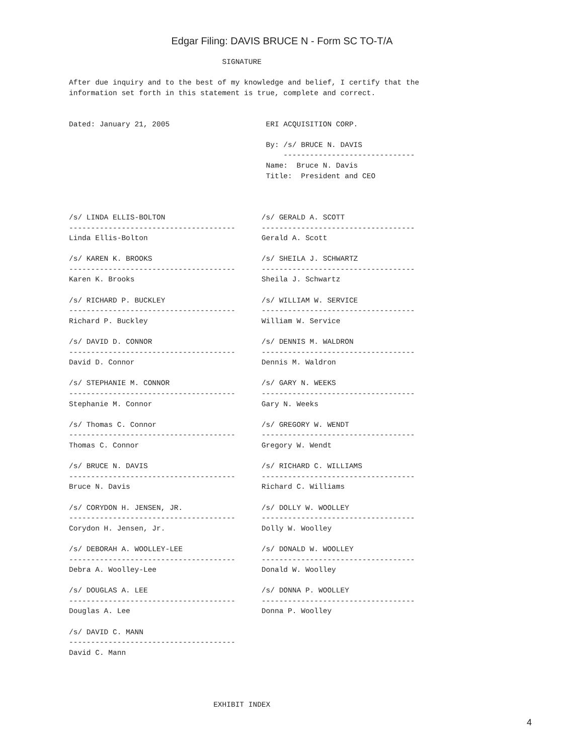Edgar Filing: DAVIS BRUCE N - Form SC TO-T/A
                                   SIGNATURE

After due inquiry and to the best of my knowledge and belief, I certify that the
information set forth in this statement is true, complete and correct.


Dated: January 21, 2005                      ERI ACQUISITION CORP.

                                             By: /s/ BRUCE N. DAVIS
                                                 ------------------------------
                                             Name:  Bruce N. Davis
                                             Title:  President and CEO



/s/ LINDA ELLIS-BOLTON                      /s/ GERALD A. SCOTT
--------------------------------------      -----------------------------------
Linda Ellis-Bolton                          Gerald A. Scott

/s/ KAREN K. BROOKS                         /s/ SHEILA J. SCHWARTZ
--------------------------------------      -----------------------------------
Karen K. Brooks                             Sheila J. Schwartz

/s/ RICHARD P. BUCKLEY                      /s/ WILLIAM W. SERVICE
--------------------------------------      -----------------------------------
Richard P. Buckley                          William W. Service

/s/ DAVID D. CONNOR                         /s/ DENNIS M. WALDRON
--------------------------------------      -----------------------------------
David D. Connor                             Dennis M. Waldron

/s/ STEPHANIE M. CONNOR                     /s/ GARY N. WEEKS
--------------------------------------      -----------------------------------
Stephanie M. Connor                         Gary N. Weeks

/s/ Thomas C. Connor                        /s/ GREGORY W. WENDT
--------------------------------------      -----------------------------------
Thomas C. Connor                            Gregory W. Wendt

/s/ BRUCE N. DAVIS                          /s/ RICHARD C. WILLIAMS
--------------------------------------      -----------------------------------
Bruce N. Davis                              Richard C. Williams

/s/ CORYDON H. JENSEN, JR.                  /s/ DOLLY W. WOOLLEY
--------------------------------------      -----------------------------------
Corydon H. Jensen, Jr.                      Dolly W. Woolley

/s/ DEBORAH A. WOOLLEY-LEE                  /s/ DONALD W. WOOLLEY
--------------------------------------      -----------------------------------
Debra A. Woolley-Lee                        Donald W. Woolley

/s/ DOUGLAS A. LEE                          /s/ DONNA P. WOOLLEY
--------------------------------------      -----------------------------------
Douglas A. Lee                              Donna P. Woolley

/s/ DAVID C. MANN
--------------------------------------
David C. Mann




                                 EXHIBIT INDEX
4